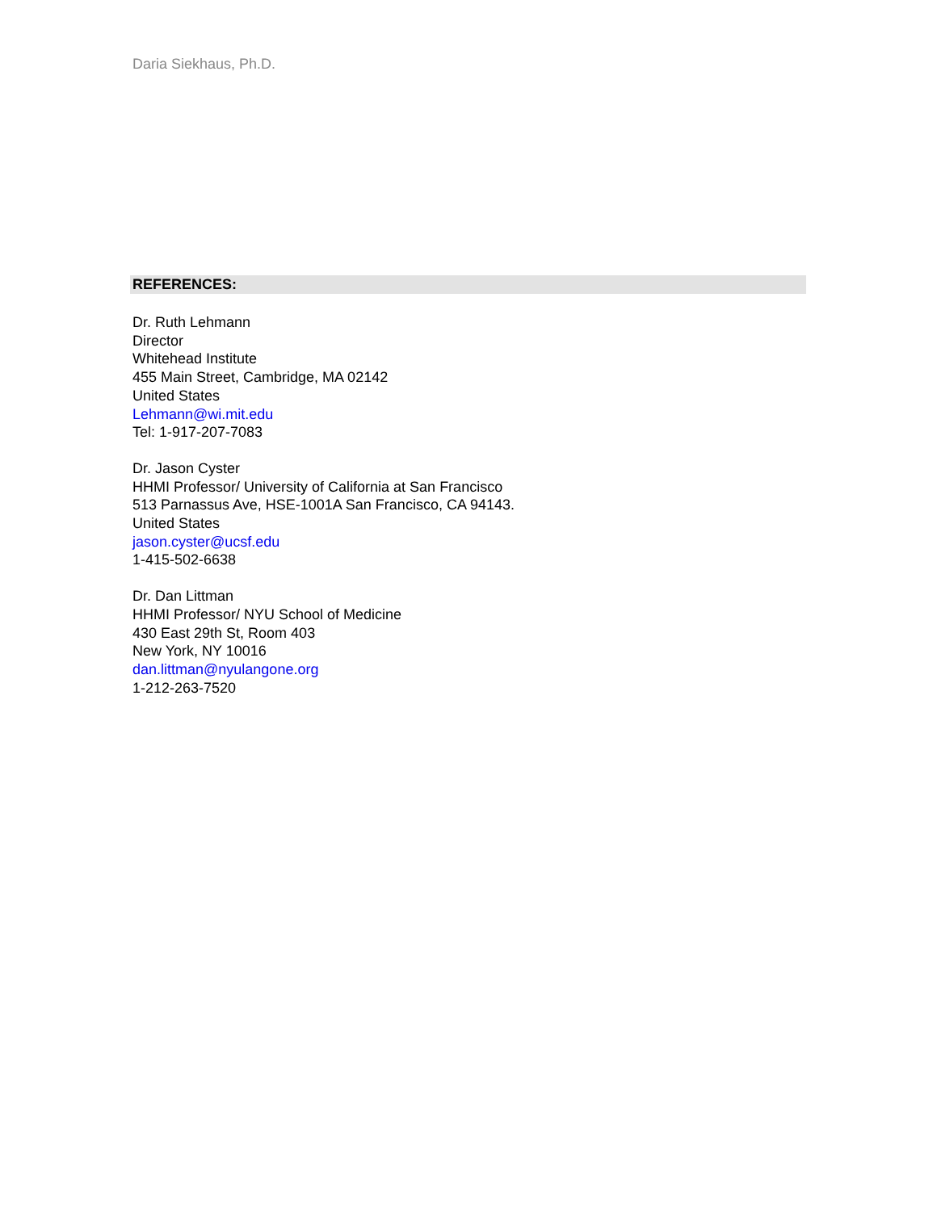Daria Siekhaus, Ph.D.
REFERENCES:
Dr. Ruth Lehmann
Director
Whitehead Institute
455 Main Street, Cambridge, MA 02142
United States
Lehmann@wi.mit.edu
Tel: 1-917-207-7083
Dr. Jason Cyster
HHMI Professor/ University of California at San Francisco
513 Parnassus Ave, HSE-1001A San Francisco, CA 94143.
United States
jason.cyster@ucsf.edu
1-415-502-6638
Dr. Dan Littman
HHMI Professor/ NYU School of Medicine
430 East 29th St, Room 403
New York, NY 10016
dan.littman@nyulangone.org
1-212-263-7520